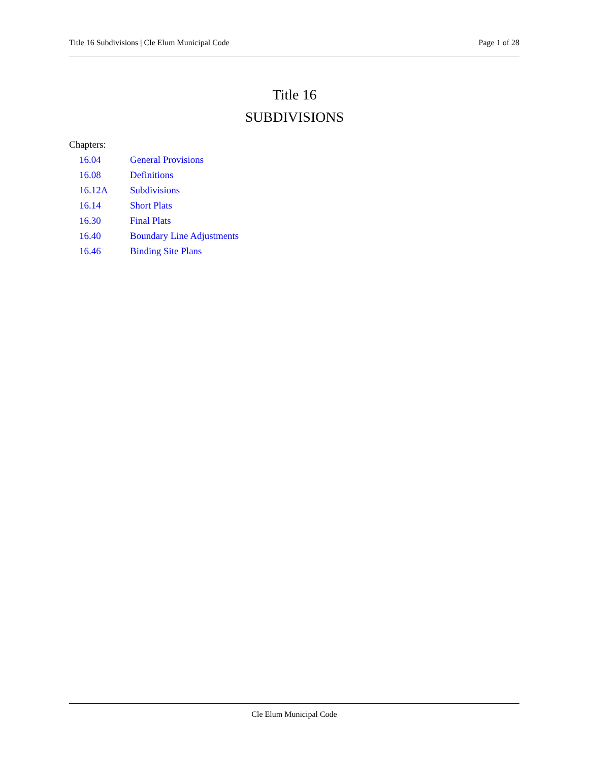Title 16 Subdivisions | Cle Elum Municipal Code Page 1 of 28
Title 16
SUBDIVISIONS
Chapters:
| 16.04 | General Provisions |
| 16.08 | Definitions |
| 16.12A | Subdivisions |
| 16.14 | Short Plats |
| 16.30 | Final Plats |
| 16.40 | Boundary Line Adjustments |
| 16.46 | Binding Site Plans |
Cle Elum Municipal Code